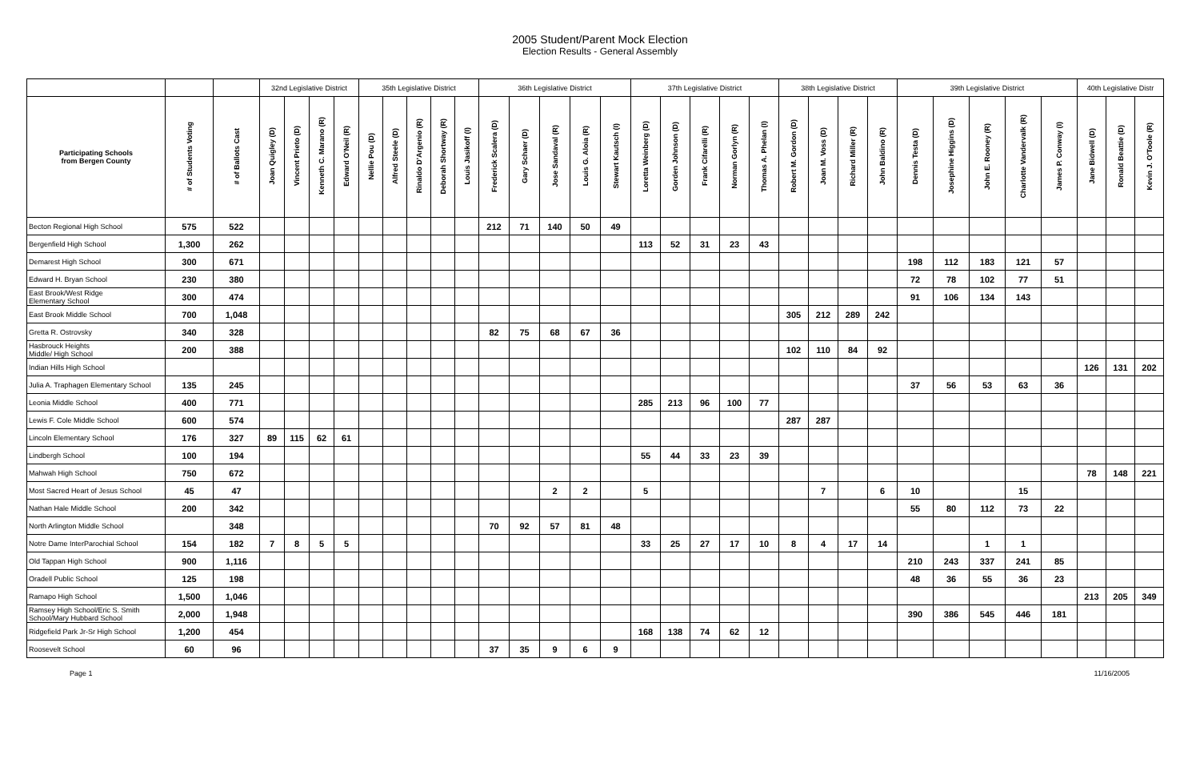2005 Student/Parent Mock Election
Election Results - General Assembly
| | | | 32nd Legislative District | | | | 35th Legislative District | | | | | 36th Legislative District | | | | | 37th Legislative District | | | | | 38th Legislative District | | | | 39th Legislative District | | | | | 40th Legislative Distr | | |
| --- | --- | --- | --- | --- | --- | --- | --- | --- | --- | --- | --- | --- | --- | --- | --- | --- | --- | --- | --- | --- | --- | --- | --- | --- | --- | --- | --- | --- | --- | --- | --- | --- | --- |
| Participating Schools from Bergen County | # of Students Voting | # of Ballots Cast | Joan Quigley (D) | Vincent Prieto (D) | Kenneth C. Marano (R) | Edward O'Neil (R) | Nellie Pou (D) | Alfred Steele (D) | Rinaldo D'Argenio (R) | Deborah Shortway (R) | Louis Jasikoff (I) | Frederick Scalera (D) | Gary Schaer (D) | Jose Sandaval (R) | Louis G. Aloia (R) | Stewart Kautsch (I) | Loretta Weinberg (D) | Gorden Johnson (D) | Frank Cifarelli (R) | Norman Gorlyn (R) | Thomas A. Phelan (I) | Robert M. Gordon (D) | Joan M. Voss (D) | Richard Miller (R) | John Baldino (R) | Dennis Testa (D) | Josephine Higgins (D) | John E. Rooney (R) | Charlotte Vandervalk (R) | James P. Conway (I) | Jane Bidwell (D) | Ronald Beattie (D) | Kevin J. O'Toole (R) |
| Becton Regional High School | 575 | 522 | | | | | | | | | | 212 | 71 | 140 | 50 | 49 | | | | | | | | | | | | | | | | | |
| Bergenfield High School | 1,300 | 262 | | | | | | | | | | | | | | | 113 | 52 | 31 | 23 | 43 | | | | | | | | | | | | |
| Demarest High School | 300 | 671 | | | | | | | | | | | | | | | | | | | | | | | | 198 | 112 | 183 | 121 | 57 | | | |
| Edward H. Bryan School | 230 | 380 | | | | | | | | | | | | | | | | | | | | | | | | 72 | 78 | 102 | 77 | 51 | | | |
| East Brook/West Ridge Elementary School | 300 | 474 | | | | | | | | | | | | | | | | | | | | | | | | 91 | 106 | 134 | 143 | | | | |
| East Brook Middle School | 700 | 1,048 | | | | | | | | | | | | | | | | | | | | 305 | 212 | 289 | 242 | | | | | | | | |
| Gretta R. Ostrovsky | 340 | 328 | | | | | | | | | | 82 | 75 | 68 | 67 | 36 | | | | | | | | | | | | | | | | | |
| Hasbrouck Heights Middle/ High School | 200 | 388 | | | | | | | | | | | | | | | | | | | | 102 | 110 | 84 | 92 | | | | | | | | |
| Indian Hills High School | | | | | | | | | | | | | | | | | | | | | | | | | | | | | | | 126 | 131 | 202 |
| Julia A. Traphagen Elementary School | 135 | 245 | | | | | | | | | | | | | | | | | | | | | | | | 37 | 56 | 53 | 63 | 36 | | | |
| Leonia Middle School | 400 | 771 | | | | | | | | | | | | | | | 285 | 213 | 96 | 100 | 77 | | | | | | | | | | | | |
| Lewis F. Cole Middle School | 600 | 574 | | | | | | | | | | | | | | | | | | | | 287 | 287 | | | | | | | | | | |
| Lincoln Elementary School | 176 | 327 | 89 | 115 | 62 | 61 | | | | | | | | | | | | | | | | | | | | | | | | | | | |
| Lindbergh School | 100 | 194 | | | | | | | | | | | | | | | 55 | 44 | 33 | 23 | 39 | | | | | | | | | | | | |
| Mahwah High School | 750 | 672 | | | | | | | | | | | | | | | | | | | | | | | | | | | | | 78 | 148 | 221 |
| Most Sacred Heart of Jesus School | 45 | 47 | | | | | | | | | | | | 2 | 2 | | 5 | | | | | | 7 | | 6 | 10 | | | 15 | | | | |
| Nathan Hale Middle School | 200 | 342 | | | | | | | | | | | | | | | | | | | | | | | | 55 | 80 | 112 | 73 | 22 | | | |
| North Arlington Middle School | | 348 | | | | | | | | | | 70 | 92 | 57 | 81 | 48 | | | | | | | | | | | | | | | | | |
| Notre Dame InterParochial School | 154 | 182 | 7 | 8 | 5 | 5 | | | | | | | | | | | 33 | 25 | 27 | 17 | 10 | 8 | 4 | 17 | 14 | | | 1 | 1 | | | | |
| Old Tappan High School | 900 | 1,116 | | | | | | | | | | | | | | | | | | | | | | | | 210 | 243 | 337 | 241 | 85 | | | |
| Oradell Public School | 125 | 198 | | | | | | | | | | | | | | | | | | | | | | | | 48 | 36 | 55 | 36 | 23 | | | |
| Ramapo High School | 1,500 | 1,046 | | | | | | | | | | | | | | | | | | | | | | | | | | | | | 213 | 205 | 349 |
| Ramsey High School/Eric S. Smith School/Mary Hubbard School | 2,000 | 1,948 | | | | | | | | | | | | | | | | | | | | | | | | 390 | 386 | 545 | 446 | 181 | | | |
| Ridgefield Park Jr-Sr High School | 1,200 | 454 | | | | | | | | | | | | | | | 168 | 138 | 74 | 62 | 12 | | | | | | | | | | | | |
| Roosevelt School | 60 | 96 | | | | | | | | | | 37 | 35 | 9 | 6 | 9 | | | | | | | | | | | | | | | | | |
Page 1 11/16/2005